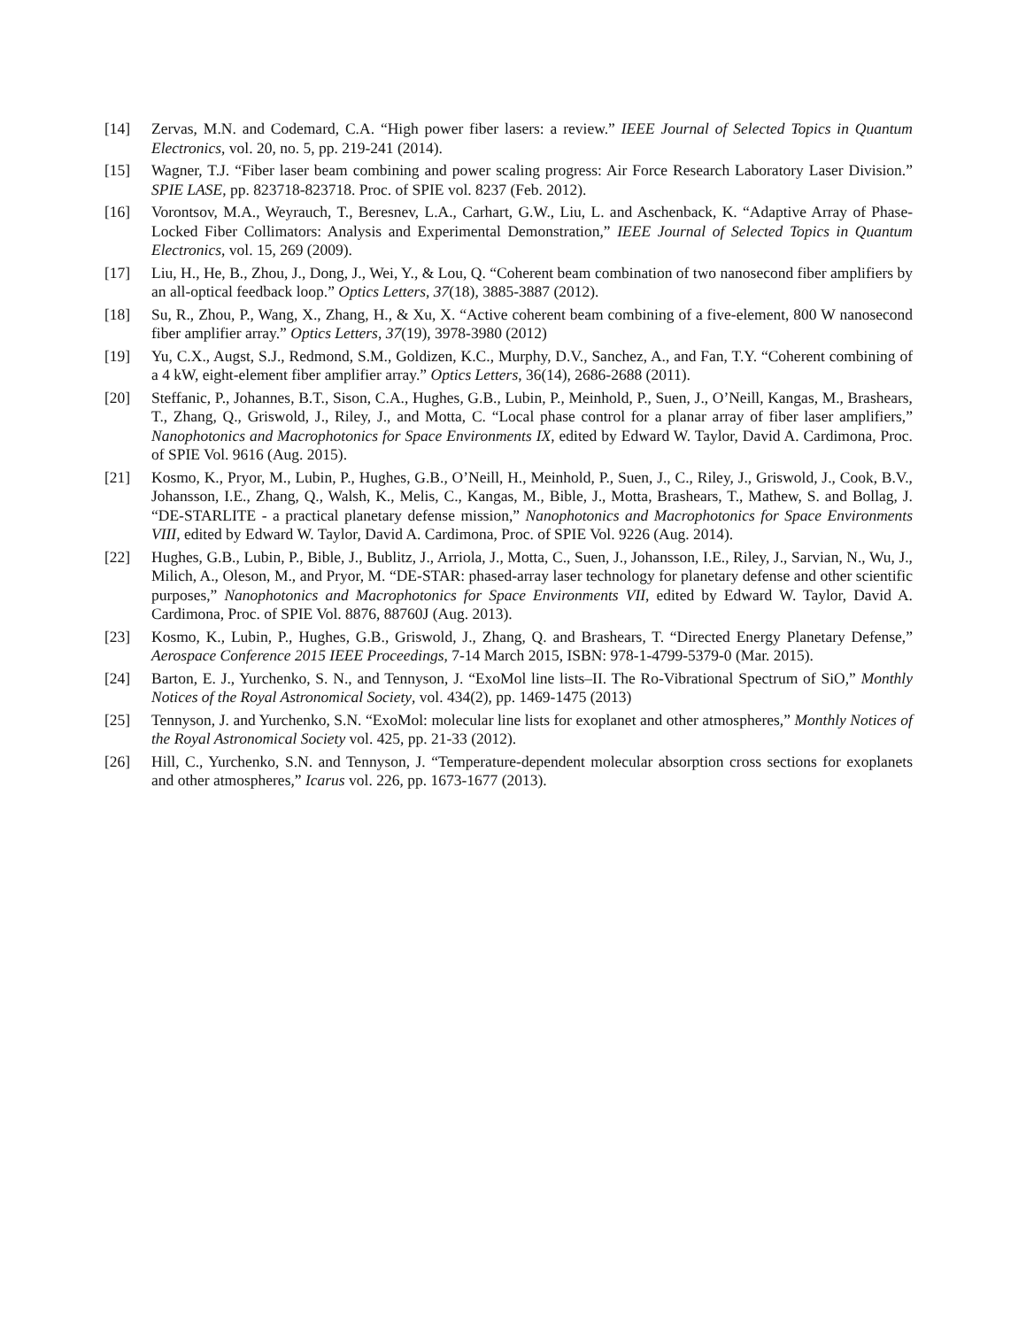[14] Zervas, M.N. and Codemard, C.A. “High power fiber lasers: a review.” IEEE Journal of Selected Topics in Quantum Electronics, vol. 20, no. 5, pp. 219-241 (2014).
[15] Wagner, T.J. “Fiber laser beam combining and power scaling progress: Air Force Research Laboratory Laser Division.” SPIE LASE, pp. 823718-823718. Proc. of SPIE vol. 8237 (Feb. 2012).
[16] Vorontsov, M.A., Weyrauch, T., Beresnev, L.A., Carhart, G.W., Liu, L. and Aschenback, K. “Adaptive Array of Phase-Locked Fiber Collimators: Analysis and Experimental Demonstration,” IEEE Journal of Selected Topics in Quantum Electronics, vol. 15, 269 (2009).
[17] Liu, H., He, B., Zhou, J., Dong, J., Wei, Y., & Lou, Q. “Coherent beam combination of two nanosecond fiber amplifiers by an all-optical feedback loop.” Optics Letters, 37(18), 3885-3887 (2012).
[18] Su, R., Zhou, P., Wang, X., Zhang, H., & Xu, X. “Active coherent beam combining of a five-element, 800 W nanosecond fiber amplifier array.” Optics Letters, 37(19), 3978-3980 (2012)
[19] Yu, C.X., Augst, S.J., Redmond, S.M., Goldizen, K.C., Murphy, D.V., Sanchez, A., and Fan, T.Y. “Coherent combining of a 4 kW, eight-element fiber amplifier array.” Optics Letters, 36(14), 2686-2688 (2011).
[20] Steffanic, P., Johannes, B.T., Sison, C.A., Hughes, G.B., Lubin, P., Meinhold, P., Suen, J., O’Neill, Kangas, M., Brashears, T., Zhang, Q., Griswold, J., Riley, J., and Motta, C. “Local phase control for a planar array of fiber laser amplifiers,” Nanophotonics and Macrophotonics for Space Environments IX, edited by Edward W. Taylor, David A. Cardimona, Proc. of SPIE Vol. 9616 (Aug. 2015).
[21] Kosmo, K., Pryor, M., Lubin, P., Hughes, G.B., O’Neill, H., Meinhold, P., Suen, J., C., Riley, J., Griswold, J., Cook, B.V., Johansson, I.E., Zhang, Q., Walsh, K., Melis, C., Kangas, M., Bible, J., Motta, Brashears, T., Mathew, S. and Bollag, J. “DE-STARLITE - a practical planetary defense mission,” Nanophotonics and Macrophotonics for Space Environments VIII, edited by Edward W. Taylor, David A. Cardimona, Proc. of SPIE Vol. 9226 (Aug. 2014).
[22] Hughes, G.B., Lubin, P., Bible, J., Bublitz, J., Arriola, J., Motta, C., Suen, J., Johansson, I.E., Riley, J., Sarvian, N., Wu, J., Milich, A., Oleson, M., and Pryor, M. “DE-STAR: phased-array laser technology for planetary defense and other scientific purposes,” Nanophotonics and Macrophotonics for Space Environments VII, edited by Edward W. Taylor, David A. Cardimona, Proc. of SPIE Vol. 8876, 88760J (Aug. 2013).
[23] Kosmo, K., Lubin, P., Hughes, G.B., Griswold, J., Zhang, Q. and Brashears, T. “Directed Energy Planetary Defense,” Aerospace Conference 2015 IEEE Proceedings, 7-14 March 2015, ISBN: 978-1-4799-5379-0 (Mar. 2015).
[24] Barton, E. J., Yurchenko, S. N., and Tennyson, J. “ExoMol line lists–II. The Ro-Vibrational Spectrum of SiO,” Monthly Notices of the Royal Astronomical Society, vol. 434(2), pp. 1469-1475 (2013)
[25] Tennyson, J. and Yurchenko, S.N. “ExoMol: molecular line lists for exoplanet and other atmospheres,” Monthly Notices of the Royal Astronomical Society vol. 425, pp. 21-33 (2012).
[26] Hill, C., Yurchenko, S.N. and Tennyson, J. “Temperature-dependent molecular absorption cross sections for exoplanets and other atmospheres,” Icarus vol. 226, pp. 1673-1677 (2013).